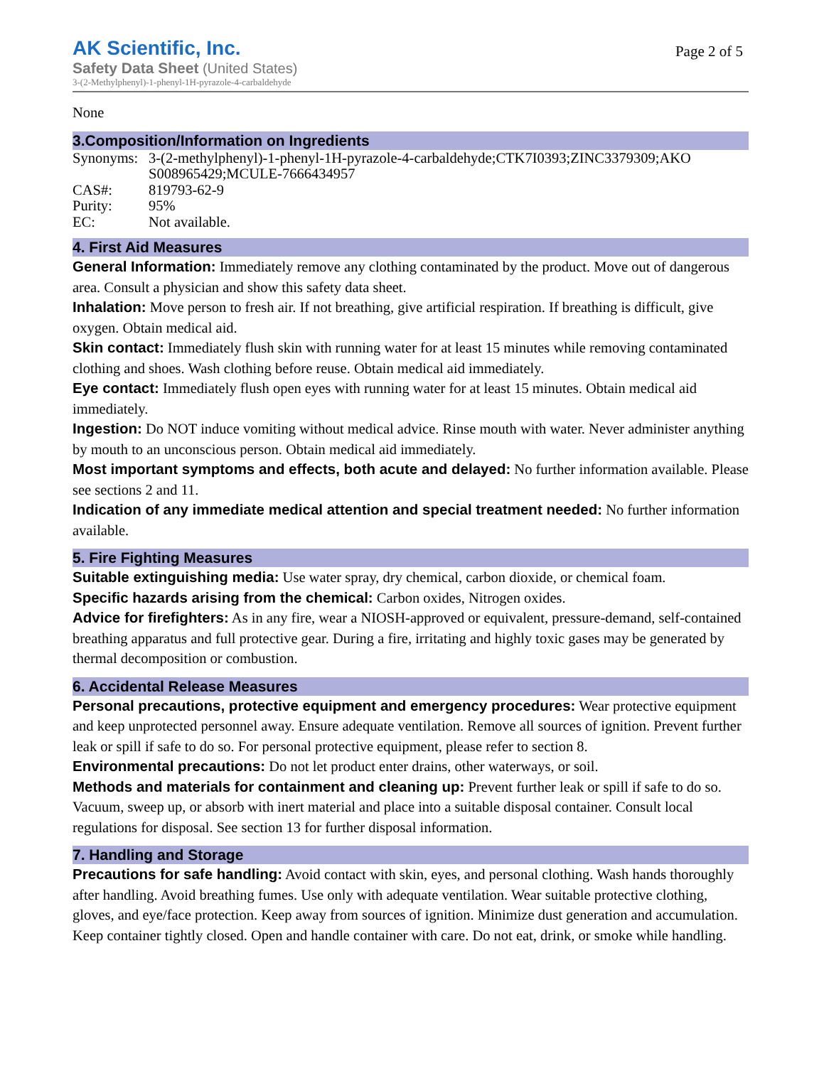AK Scientific, Inc.
Safety Data Sheet (United States)
3-(2-Methylphenyl)-1-phenyl-1H-pyrazole-4-carbaldehyde
Page 2 of 5
None
3.Composition/Information on Ingredients
| Synonyms: | 3-(2-methylphenyl)-1-phenyl-1H-pyrazole-4-carbaldehyde;CTK7I0393;ZINC3379309;AKO S008965429;MCULE-7666434957 |
| CAS#: | 819793-62-9 |
| Purity: | 95% |
| EC: | Not available. |
4. First Aid Measures
General Information: Immediately remove any clothing contaminated by the product. Move out of dangerous area. Consult a physician and show this safety data sheet.
Inhalation: Move person to fresh air. If not breathing, give artificial respiration. If breathing is difficult, give oxygen. Obtain medical aid.
Skin contact: Immediately flush skin with running water for at least 15 minutes while removing contaminated clothing and shoes. Wash clothing before reuse. Obtain medical aid immediately.
Eye contact: Immediately flush open eyes with running water for at least 15 minutes. Obtain medical aid immediately.
Ingestion: Do NOT induce vomiting without medical advice. Rinse mouth with water. Never administer anything by mouth to an unconscious person. Obtain medical aid immediately.
Most important symptoms and effects, both acute and delayed: No further information available. Please see sections 2 and 11.
Indication of any immediate medical attention and special treatment needed: No further information available.
5. Fire Fighting Measures
Suitable extinguishing media: Use water spray, dry chemical, carbon dioxide, or chemical foam.
Specific hazards arising from the chemical: Carbon oxides, Nitrogen oxides.
Advice for firefighters: As in any fire, wear a NIOSH-approved or equivalent, pressure-demand, self-contained breathing apparatus and full protective gear. During a fire, irritating and highly toxic gases may be generated by thermal decomposition or combustion.
6. Accidental Release Measures
Personal precautions, protective equipment and emergency procedures: Wear protective equipment and keep unprotected personnel away. Ensure adequate ventilation. Remove all sources of ignition. Prevent further leak or spill if safe to do so. For personal protective equipment, please refer to section 8.
Environmental precautions: Do not let product enter drains, other waterways, or soil.
Methods and materials for containment and cleaning up: Prevent further leak or spill if safe to do so. Vacuum, sweep up, or absorb with inert material and place into a suitable disposal container. Consult local regulations for disposal. See section 13 for further disposal information.
7. Handling and Storage
Precautions for safe handling: Avoid contact with skin, eyes, and personal clothing. Wash hands thoroughly after handling. Avoid breathing fumes. Use only with adequate ventilation. Wear suitable protective clothing, gloves, and eye/face protection. Keep away from sources of ignition. Minimize dust generation and accumulation. Keep container tightly closed. Open and handle container with care. Do not eat, drink, or smoke while handling.